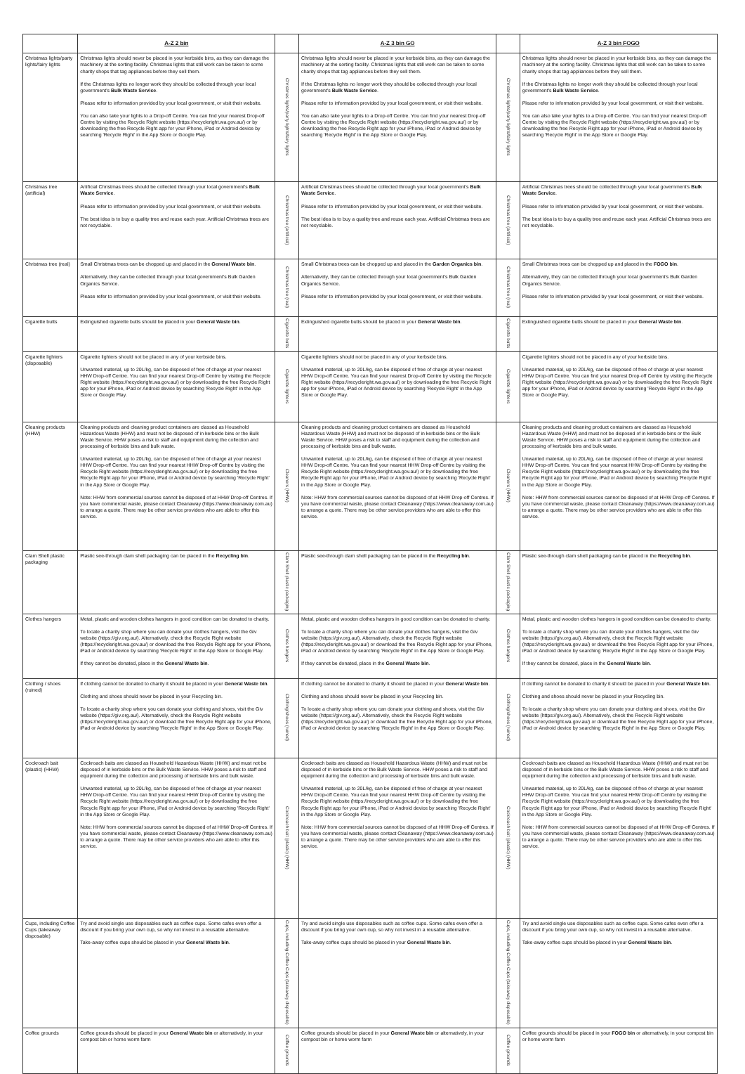| | A-Z 2 bin | | A-Z 3 bin GO | | A-Z 3 bin FOGO |
| --- | --- | --- | --- | --- | --- |
| Christmas lights/party lights/fairy lights | Christmas lights should never be placed in your kerbside bins, as they can damage the machinery at the sorting facility. Christmas lights that still work can be taken to some charity shops that tag appliances before they sell them. If the Christmas lights no longer work they should be collected through your local government's Bulk Waste Service . Please refer to information provided by your local government, or visit their website. You can also take your lights to a Drop-off Centre. You can find your nearest Drop-off Centre by visiting the Recycle Right website (https://recycleright.wa.gov.au/) or by downloading the free Recycle Right app for your iPhone, iPad or Android device by searching 'Recycle Right' in the App Store or Google Play. | Christmas lights/party lights/fairy lights | Christmas lights should never be placed in your kerbside bins, as they can damage the machinery at the sorting facility. Christmas lights that still work can be taken to some charity shops that tag appliances before they sell them. If the Christmas lights no longer work they should be collected through your local government's Bulk Waste Service . Please refer to information provided by your local government, or visit their website. You can also take your lights to a Drop-off Centre. You can find your nearest Drop-off Centre by visiting the Recycle Right website (https://recycleright.wa.gov.au/) or by downloading the free Recycle Right app for your iPhone, iPad or Android device by searching 'Recycle Right' in the App Store or Google Play. | Christmas lights/party lights/fairy lights | Christmas lights should never be placed in your kerbside bins, as they can damage the machinery at the sorting facility. Christmas lights that still work can be taken to some charity shops that tag appliances before they sell them. If the Christmas lights no longer work they should be collected through your local government's Bulk Waste Service . Please refer to information provided by your local government, or visit their website. You can also take your lights to a Drop-off Centre. You can find your nearest Drop-off Centre by visiting the Recycle Right website (https://recycleright.wa.gov.au/) or by downloading the free Recycle Right app for your iPhone, iPad or Android device by searching 'Recycle Right' in the App Store or Google Play. |
| Christmas tree (artificial) | Artificial Christmas trees should be collected through your local government's Bulk Waste Service . Please refer to information provided by your local government, or visit their website. The best idea is to buy a quality tree and reuse each year. Artificial Christmas trees are not recyclable. | Christmas tree (artificial) | Artificial Christmas trees should be collected through your local government's Bulk Waste Service . Please refer to information provided by your local government, or visit their website. The best idea is to buy a quality tree and reuse each year. Artificial Christmas trees are not recyclable. | Christmas tree (artificial) | Artificial Christmas trees should be collected through your local government's Bulk Waste Service . Please refer to information provided by your local government, or visit their website. The best idea is to buy a quality tree and reuse each year. Artificial Christmas trees are not recyclable. |
| Christmas tree (real) | Small Christmas trees can be chopped up and placed in the General Waste bin . Alternatively, they can be collected through your local government's Bulk Garden Organics Service. Please refer to information provided by your local government, or visit their website. | Christmas tree (real) | Small Christmas trees can be chopped up and placed in the Garden Organics bin . Alternatively, they can be collected through your local government's Bulk Garden Organics Service. Please refer to information provided by your local government, or visit their website. | Christmas tree (real) | Small Christmas trees can be chopped up and placed in the FOGO bin . Alternatively, they can be collected through your local government's Bulk Garden Organics Service. Please refer to information provided by your local government, or visit their website. |
| Cigarette butts | Extinguished cigarette butts should be placed in your General Waste bin . | Cigarette butts | Extinguished cigarette butts should be placed in your General Waste bin . | Cigarette butts | Extinguished cigarette butts should be placed in your General Waste bin . |
| Cigarette lighters (disposable) | Cigarette lighters should not be placed in any of your kerbside bins. Unwanted material, up to 20L/kg, can be disposed of free of charge at your nearest HHW Drop-off Centre. You can find your nearest Drop-off Centre by visiting the Recycle Right website (https://recycleright.wa.gov.au/) or by downloading the free Recycle Right app for your iPhone, iPad or Android device by searching 'Recycle Right' in the App Store or Google Play. | Cigarette lighters | Cigarette lighters should not be placed in any of your kerbside bins. Unwanted material, up to 20L/kg, can be disposed of free of charge at your nearest HHW Drop-off Centre. You can find your nearest Drop-off Centre by visiting the Recycle Right website (https://recycleright.wa.gov.au/) or by downloading the free Recycle Right app for your iPhone, iPad or Android device by searching 'Recycle Right' in the App Store or Google Play. | Cigarette lighters | Cigarette lighters should not be placed in any of your kerbside bins. Unwanted material, up to 20L/kg, can be disposed of free of charge at your nearest HHW Drop-off Centre. You can find your nearest Drop-off Centre by visiting the Recycle Right website (https://recycleright.wa.gov.au/) or by downloading the free Recycle Right app for your iPhone, iPad or Android device by searching 'Recycle Right' in the App Store or Google Play. |
| Cleaning products (HHW) | Cleaning products and cleaning product containers are classed as Household Hazardous Waste (HHW) and must not be disposed of in kerbside bins or the Bulk Waste Service. HHW poses a risk to staff and equipment during the collection and processing of kerbside bins and bulk waste. Unwanted material, up to 20L/kg, can be disposed of free of charge at your nearest HHW Drop-off Centre. You can find your nearest HHW Drop-off Centre by visiting the Recycle Right website (https://recycleright.wa.gov.au/) or by downloading the free Recycle Right app for your iPhone, iPad or Android device by searching 'Recycle Right' in the App Store or Google Play. Note: HHW from commercial sources cannot be disposed of at HHW Drop-off Centres. If you have commercial waste, please contact Cleanaway (https://www.cleanaway.com.au) to arrange a quote. There may be other service providers who are able to offer this service. | Cleaners (HHW) | Cleaning products and cleaning product containers are classed as Household Hazardous Waste (HHW) and must not be disposed of in kerbside bins or the Bulk Waste Service. HHW poses a risk to staff and equipment during the collection and processing of kerbside bins and bulk waste. Unwanted material, up to 20L/kg, can be disposed of free of charge at your nearest HHW Drop-off Centre. You can find your nearest HHW Drop-off Centre by visiting the Recycle Right website (https://recycleright.wa.gov.au/) or by downloading the free Recycle Right app for your iPhone, iPad or Android device by searching 'Recycle Right' in the App Store or Google Play. Note: HHW from commercial sources cannot be disposed of at HHW Drop-off Centres. If you have commercial waste, please contact Cleanaway (https://www.cleanaway.com.au) to arrange a quote. There may be other service providers who are able to offer this service. | Cleaners (HHW) | Cleaning products and cleaning product containers are classed as Household Hazardous Waste (HHW) and must not be disposed of in kerbside bins or the Bulk Waste Service. HHW poses a risk to staff and equipment during the collection and processing of kerbside bins and bulk waste. Unwanted material, up to 20L/kg, can be disposed of free of charge at your nearest HHW Drop-off Centre. You can find your nearest HHW Drop-off Centre by visiting the Recycle Right website (https://recycleright.wa.gov.au/) or by downloading the free Recycle Right app for your iPhone, iPad or Android device by searching 'Recycle Right' in the App Store or Google Play. Note: HHW from commercial sources cannot be disposed of at HHW Drop-off Centres. If you have commercial waste, please contact Cleanaway (https://www.cleanaway.com.au) to arrange a quote. There may be other service providers who are able to offer this service. |
| Clam Shell plastic packaging | Plastic see-through clam shell packaging can be placed in the Recycling bin . | Clam Shell plastic packaging | Plastic see-through clam shell packaging can be placed in the Recycling bin . | Clam Shell plastic packaging | Plastic see-through clam shell packaging can be placed in the Recycling bin . |
| Clothes hangers | Metal, plastic and wooden clothes hangers in good condition can be donated to charity. To locate a charity shop where you can donate your clothes hangers, visit the Giv website (https://giv.org.au/). Alternatively, check the Recycle Right website (https://recycleright.wa.gov.au/) or download the free Recycle Right app for your iPhone, iPad or Android device by searching 'Recycle Right' in the App Store or Google Play. If they cannot be donated, place in the General Waste bin . | Clothes hangers | Metal, plastic and wooden clothes hangers in good condition can be donated to charity. To locate a charity shop where you can donate your clothes hangers, visit the Giv website (https://giv.org.au/). Alternatively, check the Recycle Right website (https://recycleright.wa.gov.au/) or download the free Recycle Right app for your iPhone, iPad or Android device by searching 'Recycle Right' in the App Store or Google Play. If they cannot be donated, place in the General Waste bin . | Clothes hangers | Metal, plastic and wooden clothes hangers in good condition can be donated to charity. To locate a charity shop where you can donate your clothes hangers, visit the Giv website (https://giv.org.au/). Alternatively, check the Recycle Right website (https://recycleright.wa.gov.au/) or download the free Recycle Right app for your iPhone, iPad or Android device by searching 'Recycle Right' in the App Store or Google Play. If they cannot be donated, place in the General Waste bin . |
| Clothing / shoes (ruined) | If clothing cannot be donated to charity it should be placed in your General Waste bin . Clothing and shoes should never be placed in your Recycling bin. To locate a charity shop where you can donate your clothing and shoes, visit the Giv website (https://giv.org.au/). Alternatively, check the Recycle Right website (https://recycleright.wa.gov.au/) or download the free Recycle Right app for your iPhone, iPad or Android device by searching 'Recycle Right' in the App Store or Google Play. | Clothing/shoes (ruined) | If clothing cannot be donated to charity it should be placed in your General Waste bin . Clothing and shoes should never be placed in your Recycling bin. To locate a charity shop where you can donate your clothing and shoes, visit the Giv website (https://giv.org.au/). Alternatively, check the Recycle Right website (https://recycleright.wa.gov.au/) or download the free Recycle Right app for your iPhone, iPad or Android device by searching 'Recycle Right' in the App Store or Google Play. | Clothing/shoes (ruined) | If clothing cannot be donated to charity it should be placed in your General Waste bin . Clothing and shoes should never be placed in your Recycling bin. To locate a charity shop where you can donate your clothing and shoes, visit the Giv website (https://giv.org.au/). Alternatively, check the Recycle Right website (https://recycleright.wa.gov.au/) or download the free Recycle Right app for your iPhone, iPad or Android device by searching 'Recycle Right' in the App Store or Google Play. |
| Cockroach bait (plastic) (HHW) | Cockroach baits are classed as Household Hazardous Waste (HHW) and must not be disposed of in kerbside bins or the Bulk Waste Service. HHW poses a risk to staff and equipment during the collection and processing of kerbside bins and bulk waste. Unwanted material, up to 20L/kg, can be disposed of free of charge at your nearest HHW Drop-off Centre. You can find your nearest HHW Drop-off Centre by visiting the Recycle Right website (https://recycleright.wa.gov.au/) or by downloading the free Recycle Right app for your iPhone, iPad or Android device by searching 'Recycle Right' in the App Store or Google Play. Note: HHW from commercial sources cannot be disposed of at HHW Drop-off Centres. If you have commercial waste, please contact Cleanaway (https://www.cleanaway.com.au) to arrange a quote. There may be other service providers who are able to offer this service. | Cockroach bait (plastic) (HHW) | Cockroach baits are classed as Household Hazardous Waste (HHW) and must not be disposed of in kerbside bins or the Bulk Waste Service. HHW poses a risk to staff and equipment during the collection and processing of kerbside bins and bulk waste. Unwanted material, up to 20L/kg, can be disposed of free of charge at your nearest HHW Drop-off Centre. You can find your nearest HHW Drop-off Centre by visiting the Recycle Right website (https://recycleright.wa.gov.au/) or by downloading the free Recycle Right app for your iPhone, iPad or Android device by searching 'Recycle Right' in the App Store or Google Play. Note: HHW from commercial sources cannot be disposed of at HHW Drop-off Centres. If you have commercial waste, please contact Cleanaway (https://www.cleanaway.com.au) to arrange a quote. There may be other service providers who are able to offer this service. | Cockroach bait (plastic) (HHW) | Cockroach baits are classed as Household Hazardous Waste (HHW) and must not be disposed of in kerbside bins or the Bulk Waste Service. HHW poses a risk to staff and equipment during the collection and processing of kerbside bins and bulk waste. Unwanted material, up to 20L/kg, can be disposed of free of charge at your nearest HHW Drop-off Centre. You can find your nearest HHW Drop-off Centre by visiting the Recycle Right website (https://recycleright.wa.gov.au/) or by downloading the free Recycle Right app for your iPhone, iPad or Android device by searching 'Recycle Right' in the App Store or Google Play. Note: HHW from commercial sources cannot be disposed of at HHW Drop-off Centres. If you have commercial waste, please contact Cleanaway (https://www.cleanaway.com.au) to arrange a quote. There may be other service providers who are able to offer this service. |
| Cups, including Coffee Cups (takeaway disposable) | Try and avoid single use disposables such as coffee cups. Some cafes even offer a discount if you bring your own cup, so why not invest in a reusable alternative. Take-away coffee cups should be placed in your General Waste bin . | Cups, including Coffee Cups (takeaway disposable) | Try and avoid single use disposables such as coffee cups. Some cafes even offer a discount if you bring your own cup, so why not invest in a reusable alternative. Take-away coffee cups should be placed in your General Waste bin . | Cups, including Coffee Cups (takeaway disposable) | Try and avoid single use disposables such as coffee cups. Some cafes even offer a discount if you bring your own cup, so why not invest in a reusable alternative. Take-away coffee cups should be placed in your General Waste bin . |
| Coffee grounds | Coffee grounds should be placed in your General Waste bin or alternatively, in your compost bin or home worm farm | Coffee grounds | Coffee grounds should be placed in your General Waste bin or alternatively, in your compost bin or home worm farm | Coffee grounds | Coffee grounds should be placed in your FOGO bin or alternatively, in your compost bin or home worm farm |